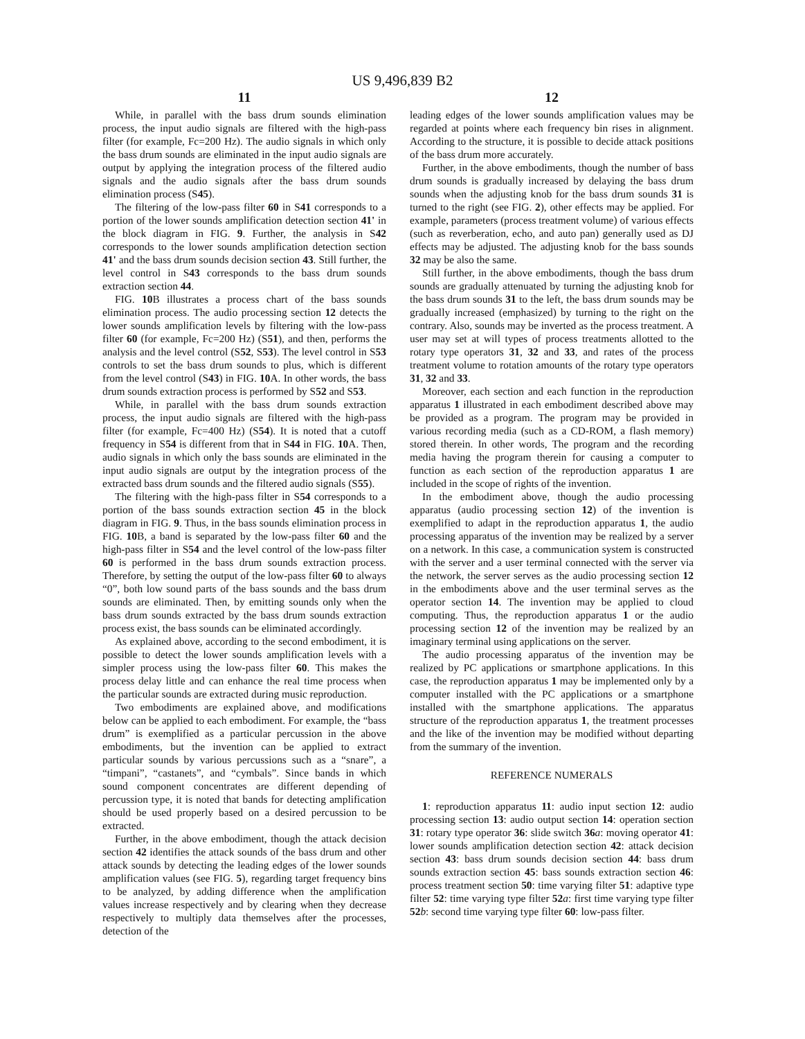US 9,496,839 B2
11
While, in parallel with the bass drum sounds elimination process, the input audio signals are filtered with the high-pass filter (for example, Fc=200 Hz). The audio signals in which only the bass drum sounds are eliminated in the input audio signals are output by applying the integration process of the filtered audio signals and the audio signals after the bass drum sounds elimination process (S45).
The filtering of the low-pass filter 60 in S41 corresponds to a portion of the lower sounds amplification detection section 41' in the block diagram in FIG. 9. Further, the analysis in S42 corresponds to the lower sounds amplification detection section 41' and the bass drum sounds decision section 43. Still further, the level control in S43 corresponds to the bass drum sounds extraction section 44.
FIG. 10 B illustrates a process chart of the bass sounds elimination process. The audio processing section 12 detects the lower sounds amplification levels by filtering with the low-pass filter 60 (for example, Fc=200 Hz) (S51), and then, performs the analysis and the level control (S52, S53). The level control in S53 controls to set the bass drum sounds to plus, which is different from the level control (S43) in FIG. 10 A. In other words, the bass drum sounds extraction process is performed by S52 and S53.
While, in parallel with the bass drum sounds extraction process, the input audio signals are filtered with the high-pass filter (for example, Fc=400 Hz) (S54). It is noted that a cutoff frequency in S54 is different from that in S44 in FIG. 10 A. Then, audio signals in which only the bass sounds are eliminated in the input audio signals are output by the integration process of the extracted bass drum sounds and the filtered audio signals (S55).
The filtering with the high-pass filter in S54 corresponds to a portion of the bass sounds extraction section 45 in the block diagram in FIG. 9. Thus, in the bass sounds elimination process in FIG. 10 B, a band is separated by the low-pass filter 60 and the high-pass filter in S54 and the level control of the low-pass filter 60 is performed in the bass drum sounds extraction process. Therefore, by setting the output of the low-pass filter 60 to always “0”, both low sound parts of the bass sounds and the bass drum sounds are eliminated. Then, by emitting sounds only when the bass drum sounds extracted by the bass drum sounds extraction process exist, the bass sounds can be eliminated accordingly.
As explained above, according to the second embodiment, it is possible to detect the lower sounds amplification levels with a simpler process using the low-pass filter 60. This makes the process delay little and can enhance the real time process when the particular sounds are extracted during music reproduction.
Two embodiments are explained above, and modifications below can be applied to each embodiment. For example, the “bass drum” is exemplified as a particular percussion in the above embodiments, but the invention can be applied to extract particular sounds by various percussions such as a “snare”, a “timpani”, “castanets”, and “cymbals”. Since bands in which sound component concentrates are different depending of percussion type, it is noted that bands for detecting amplification should be used properly based on a desired percussion to be extracted.
Further, in the above embodiment, though the attack decision section 42 identifies the attack sounds of the bass drum and other attack sounds by detecting the leading edges of the lower sounds amplification values (see FIG. 5), regarding target frequency bins to be analyzed, by adding difference when the amplification values increase respectively and by clearing when they decrease respectively to multiply data themselves after the processes, detection of the
12
leading edges of the lower sounds amplification values may be regarded at points where each frequency bin rises in alignment. According to the structure, it is possible to decide attack positions of the bass drum more accurately.
Further, in the above embodiments, though the number of bass drum sounds is gradually increased by delaying the bass drum sounds when the adjusting knob for the bass drum sounds 31 is turned to the right (see FIG. 2), other effects may be applied. For example, parameters (process treatment volume) of various effects (such as reverberation, echo, and auto pan) generally used as DJ effects may be adjusted. The adjusting knob for the bass sounds 32 may be also the same.
Still further, in the above embodiments, though the bass drum sounds are gradually attenuated by turning the adjusting knob for the bass drum sounds 31 to the left, the bass drum sounds may be gradually increased (emphasized) by turning to the right on the contrary. Also, sounds may be inverted as the process treatment. A user may set at will types of process treatments allotted to the rotary type operators 31, 32 and 33, and rates of the process treatment volume to rotation amounts of the rotary type operators 31, 32 and 33.
Moreover, each section and each function in the reproduction apparatus 1 illustrated in each embodiment described above may be provided as a program. The program may be provided in various recording media (such as a CD-ROM, a flash memory) stored therein. In other words, The program and the recording media having the program therein for causing a computer to function as each section of the reproduction apparatus 1 are included in the scope of rights of the invention.
In the embodiment above, though the audio processing apparatus (audio processing section 12) of the invention is exemplified to adapt in the reproduction apparatus 1, the audio processing apparatus of the invention may be realized by a server on a network. In this case, a communication system is constructed with the server and a user terminal connected with the server via the network, the server serves as the audio processing section 12 in the embodiments above and the user terminal serves as the operator section 14. The invention may be applied to cloud computing. Thus, the reproduction apparatus 1 or the audio processing section 12 of the invention may be realized by an imaginary terminal using applications on the server.
The audio processing apparatus of the invention may be realized by PC applications or smartphone applications. In this case, the reproduction apparatus 1 may be implemented only by a computer installed with the PC applications or a smartphone installed with the smartphone applications. The apparatus structure of the reproduction apparatus 1, the treatment processes and the like of the invention may be modified without departing from the summary of the invention.
REFERENCE NUMERALS
1: reproduction apparatus 11: audio input section 12: audio processing section 13: audio output section 14: operation section 31: rotary type operator 36: slide switch 36 a: moving operator 41: lower sounds amplification detection section 42: attack decision section 43: bass drum sounds decision section 44: bass drum sounds extraction section 45: bass sounds extraction section 46: process treatment section 50: time varying filter 51: adaptive type filter 52: time varying type filter 52 a: first time varying type filter 52 b: second time varying type filter 60: low-pass filter.